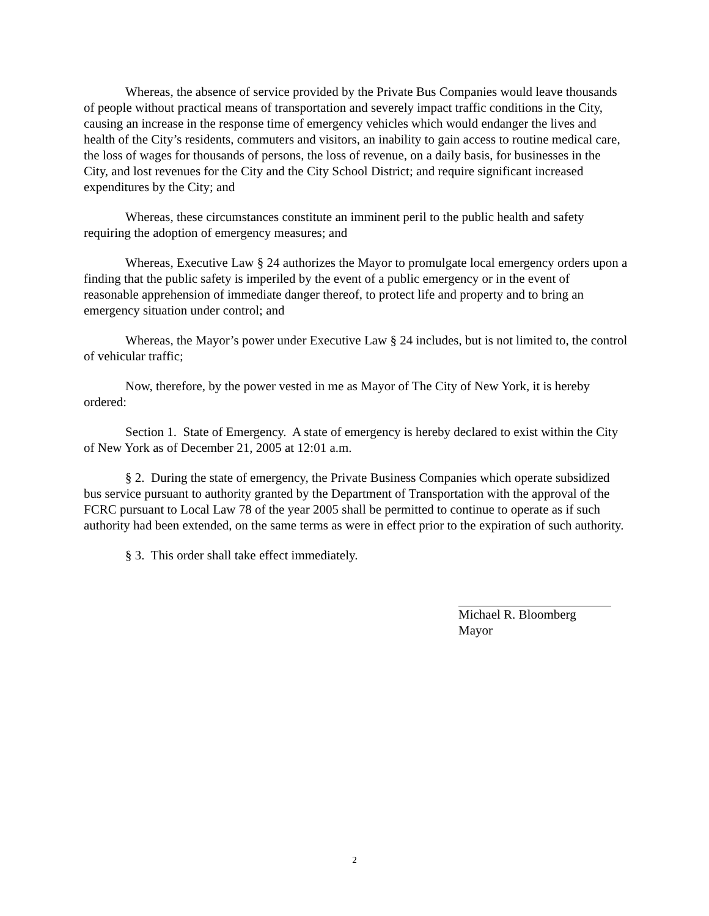Whereas, the absence of service provided by the Private Bus Companies would leave thousands of people without practical means of transportation and severely impact traffic conditions in the City, causing an increase in the response time of emergency vehicles which would endanger the lives and health of the City’s residents, commuters and visitors, an inability to gain access to routine medical care, the loss of wages for thousands of persons, the loss of revenue, on a daily basis, for businesses in the City, and lost revenues for the City and the City School District; and require significant increased expenditures by the City; and
Whereas, these circumstances constitute an imminent peril to the public health and safety requiring the adoption of emergency measures; and
Whereas, Executive Law § 24 authorizes the Mayor to promulgate local emergency orders upon a finding that the public safety is imperiled by the event of a public emergency or in the event of reasonable apprehension of immediate danger thereof, to protect life and property and to bring an emergency situation under control; and
Whereas, the Mayor’s power under Executive Law § 24 includes, but is not limited to, the control of vehicular traffic;
Now, therefore, by the power vested in me as Mayor of The City of New York, it is hereby ordered:
Section 1. State of Emergency. A state of emergency is hereby declared to exist within the City of New York as of December 21, 2005 at 12:01 a.m.
§ 2. During the state of emergency, the Private Business Companies which operate subsidized bus service pursuant to authority granted by the Department of Transportation with the approval of the FCRC pursuant to Local Law 78 of the year 2005 shall be permitted to continue to operate as if such authority had been extended, on the same terms as were in effect prior to the expiration of such authority.
§ 3. This order shall take effect immediately.
Michael R. Bloomberg
Mayor
2